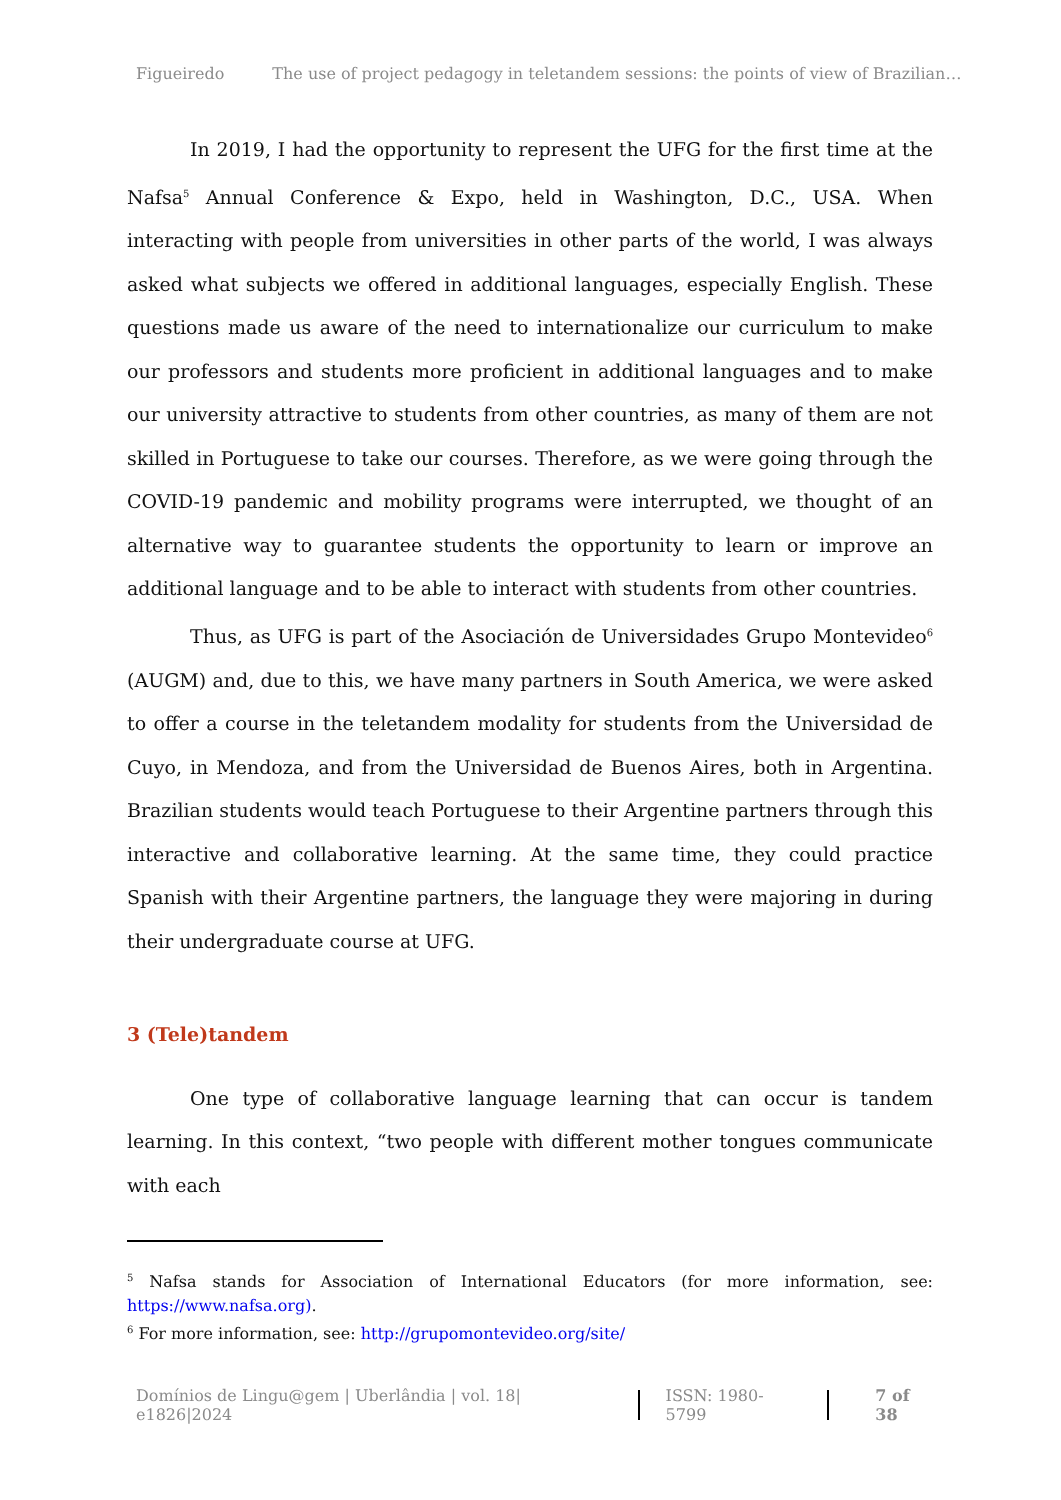Figueiredo The use of project pedagogy in teletandem sessions: the points of view of Brazilian…
In 2019, I had the opportunity to represent the UFG for the first time at the Nafsa<sup>5</sup> Annual Conference & Expo, held in Washington, D.C., USA. When interacting with people from universities in other parts of the world, I was always asked what subjects we offered in additional languages, especially English. These questions made us aware of the need to internationalize our curriculum to make our professors and students more proficient in additional languages and to make our university attractive to students from other countries, as many of them are not skilled in Portuguese to take our courses. Therefore, as we were going through the COVID-19 pandemic and mobility programs were interrupted, we thought of an alternative way to guarantee students the opportunity to learn or improve an additional language and to be able to interact with students from other countries.
Thus, as UFG is part of the Asociación de Universidades Grupo Montevideo<sup>6</sup> (AUGM) and, due to this, we have many partners in South America, we were asked to offer a course in the teletandem modality for students from the Universidad de Cuyo, in Mendoza, and from the Universidad de Buenos Aires, both in Argentina. Brazilian students would teach Portuguese to their Argentine partners through this interactive and collaborative learning. At the same time, they could practice Spanish with their Argentine partners, the language they were majoring in during their undergraduate course at UFG.
3 (Tele)tandem
One type of collaborative language learning that can occur is tandem learning. In this context, “two people with different mother tongues communicate with each
<sup>5</sup> Nafsa stands for Association of International Educators (for more information, see: https://www.nafsa.org).
<sup>6</sup> For more information, see: http://grupomontevideo.org/site/
Domínios de Lingu@gem | Uberlândia | vol. 18| e1826|2024 ISSN: 1980-5799 7 of 38